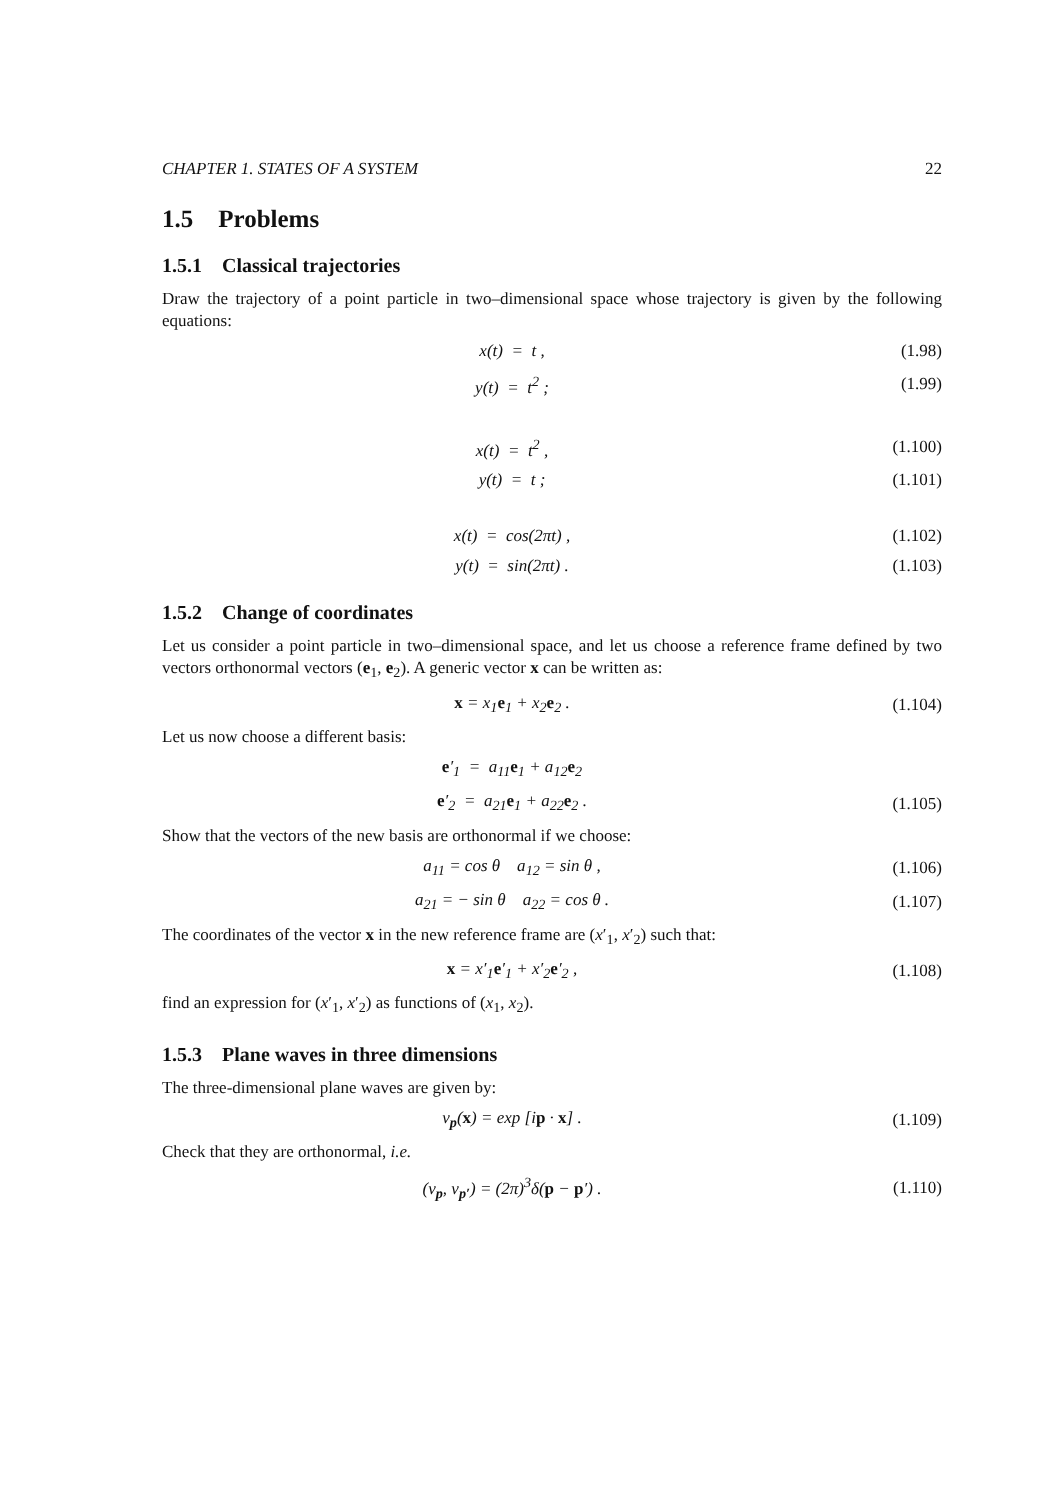CHAPTER 1. STATES OF A SYSTEM 22
1.5 Problems
1.5.1 Classical trajectories
Draw the trajectory of a point particle in two–dimensional space whose trajectory is given by the following equations:
x(t) = t , (1.98)
y(t) = t<sup>2</sup> ; (1.99)
x(t) = t<sup>2</sup> , (1.100)
y(t) = t ; (1.101)
x(t) = cos(2πt) , (1.102)
y(t) = sin(2πt) . (1.103)
1.5.2 Change of coordinates
Let us consider a point particle in two–dimensional space, and let us choose a reference frame defined by two vectors orthonormal vectors (e<sub>1</sub>, e<sub>2</sub>). A generic vector x can be written as:
x = x<sub>1</sub>e<sub>1</sub> + x<sub>2</sub>e<sub>2</sub> . (1.104)
Let us now choose a different basis:
e′<sub>1</sub> = a<sub>11</sub>e<sub>1</sub> + a<sub>12</sub>e<sub>2</sub>
e′<sub>2</sub> = a<sub>21</sub>e<sub>1</sub> + a<sub>22</sub>e<sub>2</sub> . (1.105)
Show that the vectors of the new basis are orthonormal if we choose:
a<sub>11</sub> = cos θ a<sub>12</sub> = sin θ , (1.106)
a<sub>21</sub> = − sin θ a<sub>22</sub> = cos θ . (1.107)
The coordinates of the vector x in the new reference frame are (x′<sub>1</sub>, x′<sub>2</sub>) such that:
x = x′<sub>1</sub>e′<sub>1</sub> + x′<sub>2</sub>e′<sub>2</sub> , (1.108)
find an expression for (x′<sub>1</sub>, x′<sub>2</sub>) as functions of (x<sub>1</sub>, x<sub>2</sub>).
1.5.3 Plane waves in three dimensions
The three-dimensional plane waves are given by:
v<sub>p</sub>(x) = exp [ip · x] . (1.109)
Check that they are orthonormal, i.e.
(v<sub>p</sub>, v<sub>p′</sub>) = (2π)<sup>3</sup>δ(p − p′) . (1.110)